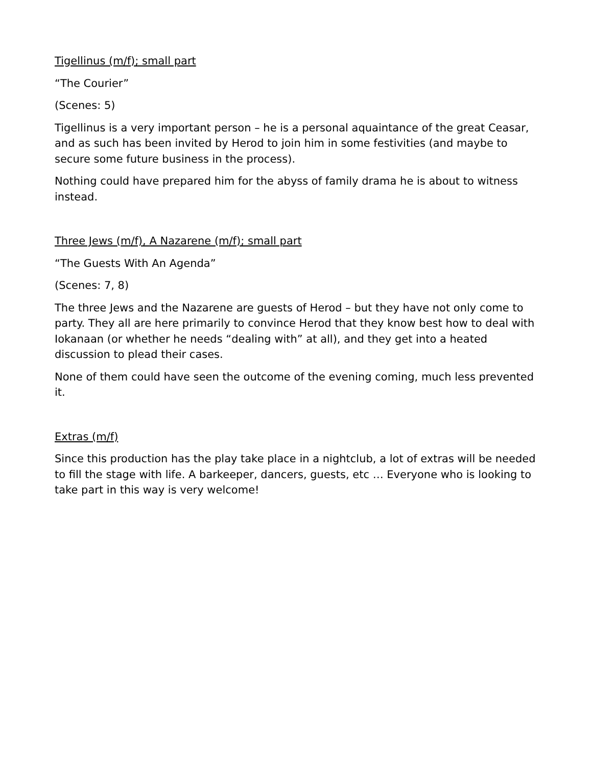Tigellinus (m/f); small part
“The Courier”
(Scenes: 5)
Tigellinus is a very important person – he is a personal aquaintance of the great Ceasar, and as such has been invited by Herod to join him in some festivities (and maybe to secure some future business in the process).
Nothing could have prepared him for the abyss of family drama he is about to witness instead.
Three Jews (m/f), A Nazarene (m/f); small part
“The Guests With An Agenda”
(Scenes: 7, 8)
The three Jews and the Nazarene are guests of Herod – but they have not only come to party. They all are here primarily to convince Herod that they know best how to deal with Iokanaan (or whether he needs “dealing with” at all), and they get into a heated discussion to plead their cases.
None of them could have seen the outcome of the evening coming, much less prevented it.
Extras (m/f)
Since this production has the play take place in a nightclub, a lot of extras will be needed to fill the stage with life. A barkeeper, dancers, guests, etc … Everyone who is looking to take part in this way is very welcome!